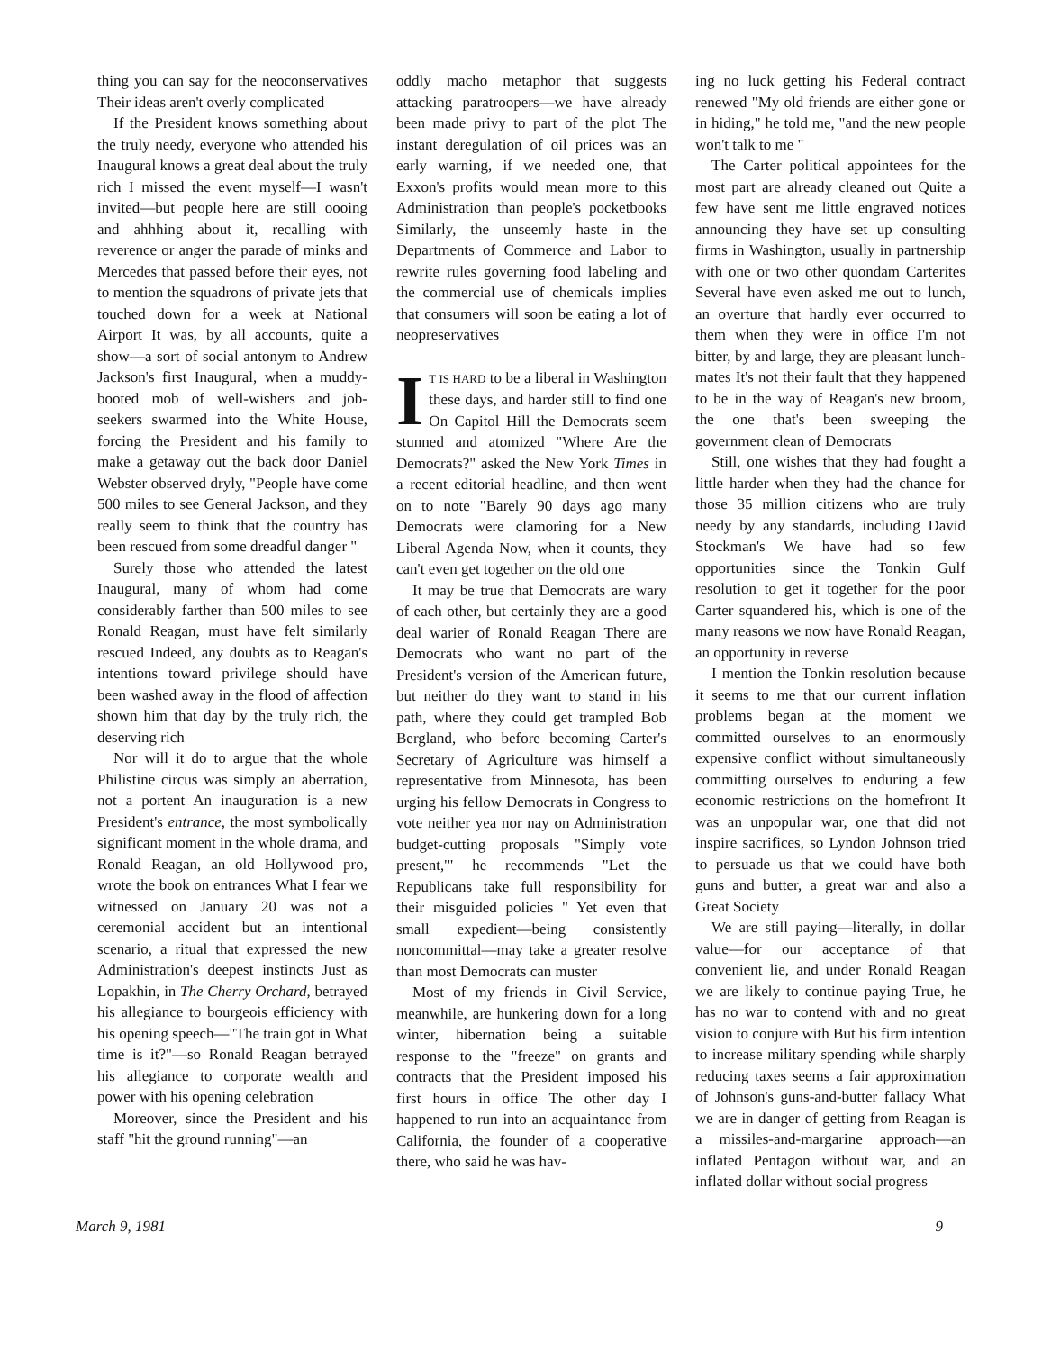thing you can say for the neoconservatives Their ideas aren't overly complicated
If the President knows something about the truly needy, everyone who attended his Inaugural knows a great deal about the truly rich I missed the event myself—I wasn't invited—but people here are still oooing and ahhhing about it, recalling with reverence or anger the parade of minks and Mercedes that passed before their eyes, not to mention the squadrons of private jets that touched down for a week at National Airport It was, by all accounts, quite a show—a sort of social antonym to Andrew Jackson's first Inaugural, when a muddy-booted mob of well-wishers and job-seekers swarmed into the White House, forcing the President and his family to make a getaway out the back door Daniel Webster observed dryly, "People have come 500 miles to see General Jackson, and they really seem to think that the country has been rescued from some dreadful danger "
Surely those who attended the latest Inaugural, many of whom had come considerably farther than 500 miles to see Ronald Reagan, must have felt similarly rescued Indeed, any doubts as to Reagan's intentions toward privilege should have been washed away in the flood of affection shown him that day by the truly rich, the deserving rich
Nor will it do to argue that the whole Philistine circus was simply an aberration, not a portent An inauguration is a new President's entrance, the most symbolically significant moment in the whole drama, and Ronald Reagan, an old Hollywood pro, wrote the book on entrances What I fear we witnessed on January 20 was not a ceremonial accident but an intentional scenario, a ritual that expressed the new Administration's deepest instincts Just as Lopakhin, in The Cherry Orchard, betrayed his allegiance to bourgeois efficiency with his opening speech—"The train got in What time is it?"—so Ronald Reagan betrayed his allegiance to corporate wealth and power with his opening celebration
Moreover, since the President and his staff "hit the ground running"—an
oddly macho metaphor that suggests attacking paratroopers—we have already been made privy to part of the plot The instant deregulation of oil prices was an early warning, if we needed one, that Exxon's profits would mean more to this Administration than people's pocketbooks Similarly, the unseemly haste in the Departments of Commerce and Labor to rewrite rules governing food labeling and the commercial use of chemicals implies that consumers will soon be eating a lot of neopreservatives
IT IS HARD to be a liberal in Washington these days, and harder still to find one On Capitol Hill the Democrats seem stunned and atomized "Where Are the Democrats?" asked the New York Times in a recent editorial headline, and then went on to note "Barely 90 days ago many Democrats were clamoring for a New Liberal Agenda Now, when it counts, they can't even get together on the old one
It may be true that Democrats are wary of each other, but certainly they are a good deal warier of Ronald Reagan There are Democrats who want no part of the President's version of the American future, but neither do they want to stand in his path, where they could get trampled Bob Bergland, who before becoming Carter's Secretary of Agriculture was himself a representative from Minnesota, has been urging his fellow Democrats in Congress to vote neither yea nor nay on Administration budget-cutting proposals "Simply vote present,'" he recommends "Let the Republicans take full responsibility for their misguided policies " Yet even that small expedient—being consistently noncommittal—may take a greater resolve than most Democrats can muster
Most of my friends in Civil Service, meanwhile, are hunkering down for a long winter, hibernation being a suitable response to the "freeze" on grants and contracts that the President imposed his first hours in office The other day I happened to run into an acquaintance from California, the founder of a cooperative there, who said he was hav-
ing no luck getting his Federal contract renewed "My old friends are either gone or in hiding," he told me, "and the new people won't talk to me "
The Carter political appointees for the most part are already cleaned out Quite a few have sent me little engraved notices announcing they have set up consulting firms in Washington, usually in partnership with one or two other quondam Carterites Several have even asked me out to lunch, an overture that hardly ever occurred to them when they were in office I'm not bitter, by and large, they are pleasant lunch-mates It's not their fault that they happened to be in the way of Reagan's new broom, the one that's been sweeping the government clean of Democrats
Still, one wishes that they had fought a little harder when they had the chance for those 35 million citizens who are truly needy by any standards, including David Stockman's We have had so few opportunities since the Tonkin Gulf resolution to get it together for the poor Carter squandered his, which is one of the many reasons we now have Ronald Reagan, an opportunity in reverse
I mention the Tonkin resolution because it seems to me that our current inflation problems began at the moment we committed ourselves to an enormously expensive conflict without simultaneously committing ourselves to enduring a few economic restrictions on the homefront It was an unpopular war, one that did not inspire sacrifices, so Lyndon Johnson tried to persuade us that we could have both guns and butter, a great war and also a Great Society
We are still paying—literally, in dollar value—for our acceptance of that convenient lie, and under Ronald Reagan we are likely to continue paying True, he has no war to contend with and no great vision to conjure with But his firm intention to increase military spending while sharply reducing taxes seems a fair approximation of Johnson's guns-and-butter fallacy What we are in danger of getting from Reagan is a missiles-and-margarine approach—an inflated Pentagon without war, and an inflated dollar without social progress
March 9, 1981 9